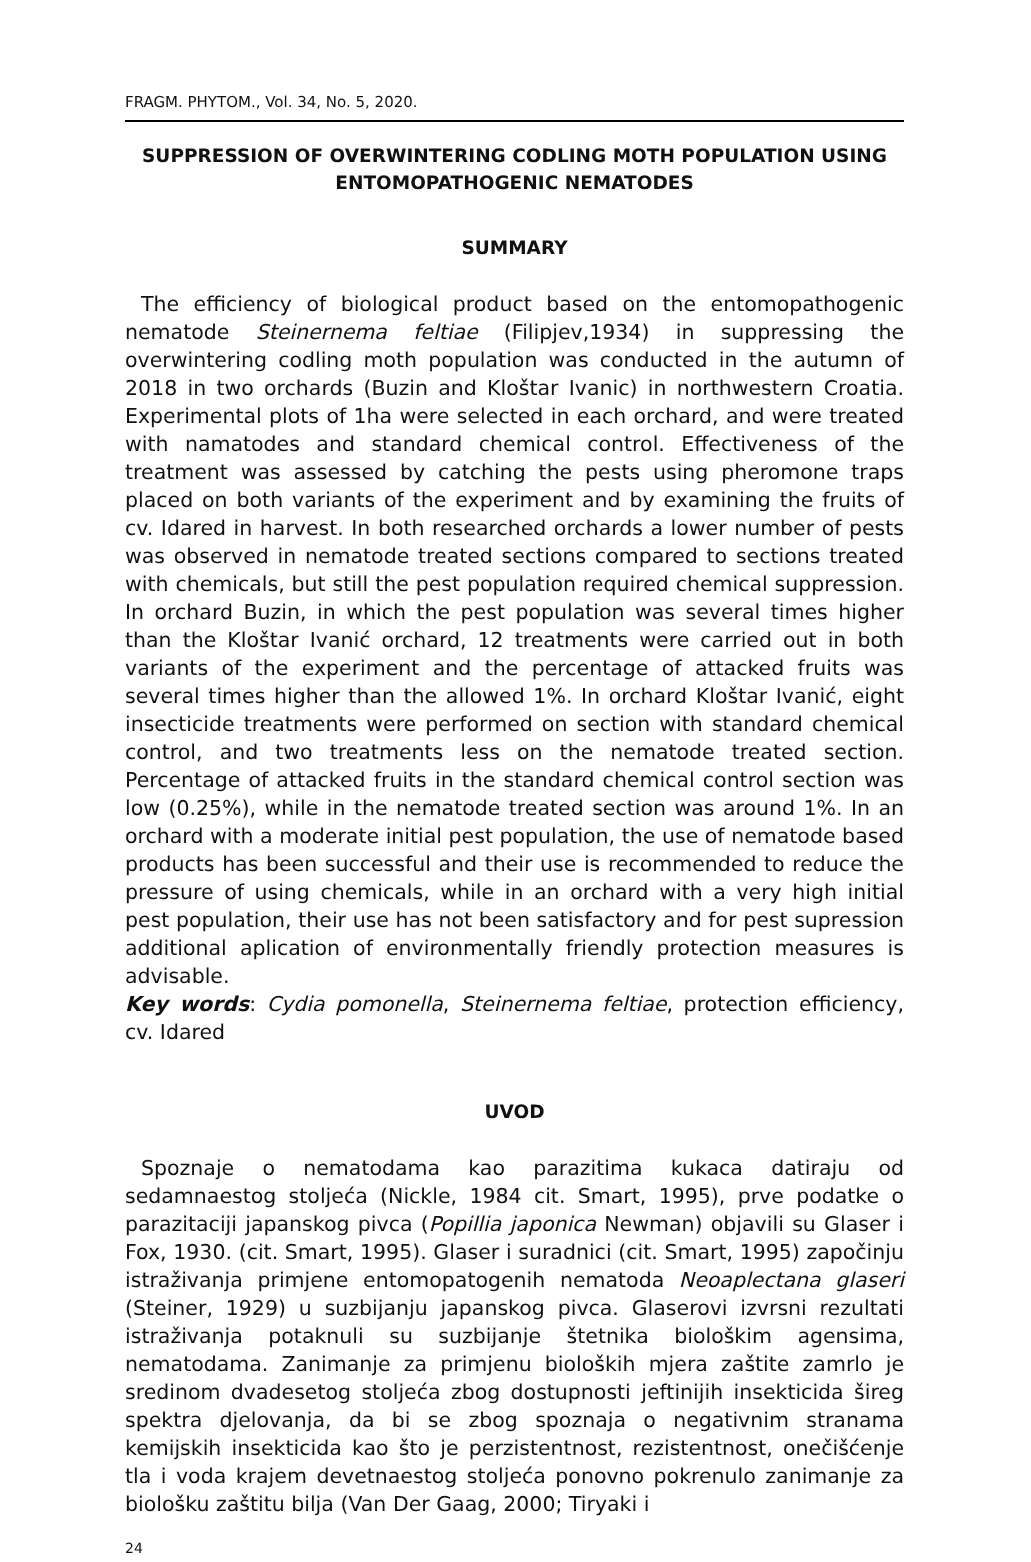FRAGM. PHYTOM., Vol. 34, No. 5, 2020.
SUPPRESSION OF OVERWINTERING CODLING MOTH POPULATION USING ENTOMOPATHOGENIC NEMATODES
SUMMARY
The efficiency of biological product based on the entomopathogenic nematode Steinernema feltiae (Filipjev,1934) in suppressing the overwintering codling moth population was conducted in the autumn of 2018 in two orchards (Buzin and Kloštar Ivanic) in northwestern Croatia. Experimental plots of 1ha were selected in each orchard, and were treated with namatodes and standard chemical control. Effectiveness of the treatment was assessed by catching the pests using pheromone traps placed on both variants of the experiment and by examining the fruits of cv. Idared in harvest. In both researched orchards a lower number of pests was observed in nematode treated sections compared to sections treated with chemicals, but still the pest population required chemical suppression. In orchard Buzin, in which the pest population was several times higher than the Kloštar Ivanić orchard, 12 treatments were carried out in both variants of the experiment and the percentage of attacked fruits was several times higher than the allowed 1%. In orchard Kloštar Ivanić, eight insecticide treatments were performed on section with standard chemical control, and two treatments less on the nematode treated section. Percentage of attacked fruits in the standard chemical control section was low (0.25%), while in the nematode treated section was around 1%. In an orchard with a moderate initial pest population, the use of nematode based products has been successful and their use is recommended to reduce the pressure of using chemicals, while in an orchard with a very high initial pest population, their use has not been satisfactory and for pest supression additional aplication of environmentally friendly protection measures is advisable.
Key words: Cydia pomonella, Steinernema feltiae, protection efficiency, cv. Idared
UVOD
Spoznaje o nematodama kao parazitima kukaca datiraju od sedamnaestog stoljeća (Nickle, 1984 cit. Smart, 1995), prve podatke o parazitaciji japanskog pivca (Popillia japonica Newman) objavili su Glaser i Fox, 1930. (cit. Smart, 1995). Glaser i suradnici (cit. Smart, 1995) započinju istraživanja primjene entomopatogenih nematoda Neoaplectana glaseri (Steiner, 1929) u suzbijanju japanskog pivca. Glaserovi izvrsni rezultati istraživanja potaknuli su suzbijanje štetnika biološkim agensima, nematodama. Zanimanje za primjenu bioloških mjera zaštite zamrlo je sredinom dvadesetog stoljeća zbog dostupnosti jeftinijih insekticida šireg spektra djelovanja, da bi se zbog spoznaja o negativnim stranama kemijskih insekticida kao što je perzistentnost, rezistentnost, onečišćenje tla i voda krajem devetnaestog stoljeća ponovno pokrenulo zanimanje za biološku zaštitu bilja (Van Der Gaag, 2000; Tiryaki i
24